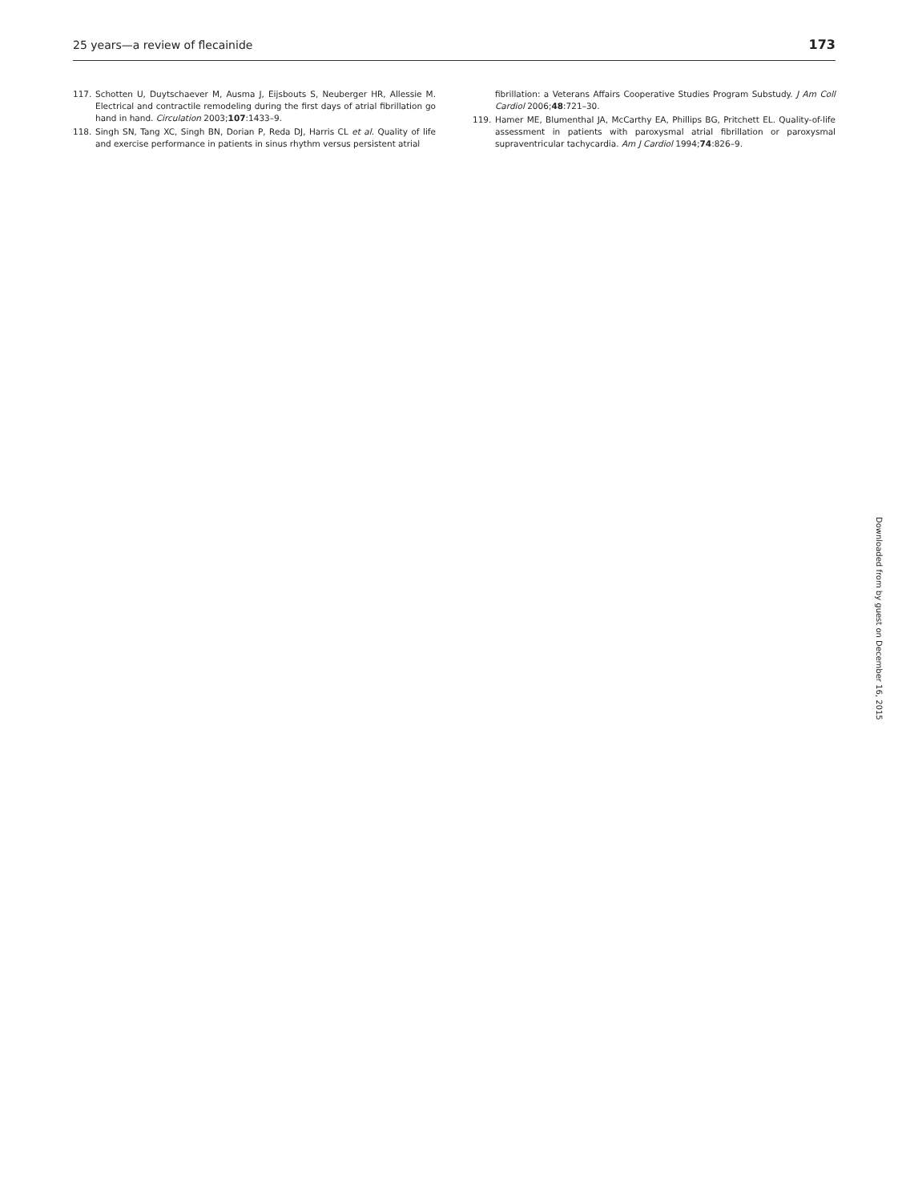25 years—a review of flecainide 173
117. Schotten U, Duytschaever M, Ausma J, Eijsbouts S, Neuberger HR, Allessie M. Electrical and contractile remodeling during the first days of atrial fibrillation go hand in hand. Circulation 2003;107:1433–9.
118. Singh SN, Tang XC, Singh BN, Dorian P, Reda DJ, Harris CL et al. Quality of life and exercise performance in patients in sinus rhythm versus persistent atrial
fibrillation: a Veterans Affairs Cooperative Studies Program Substudy. J Am Coll Cardiol 2006;48:721–30.
119. Hamer ME, Blumenthal JA, McCarthy EA, Phillips BG, Pritchett EL. Quality-of-life assessment in patients with paroxysmal atrial fibrillation or paroxysmal supraventricular tachycardia. Am J Cardiol 1994;74:826–9.
Downloaded from by guest on December 16, 2015